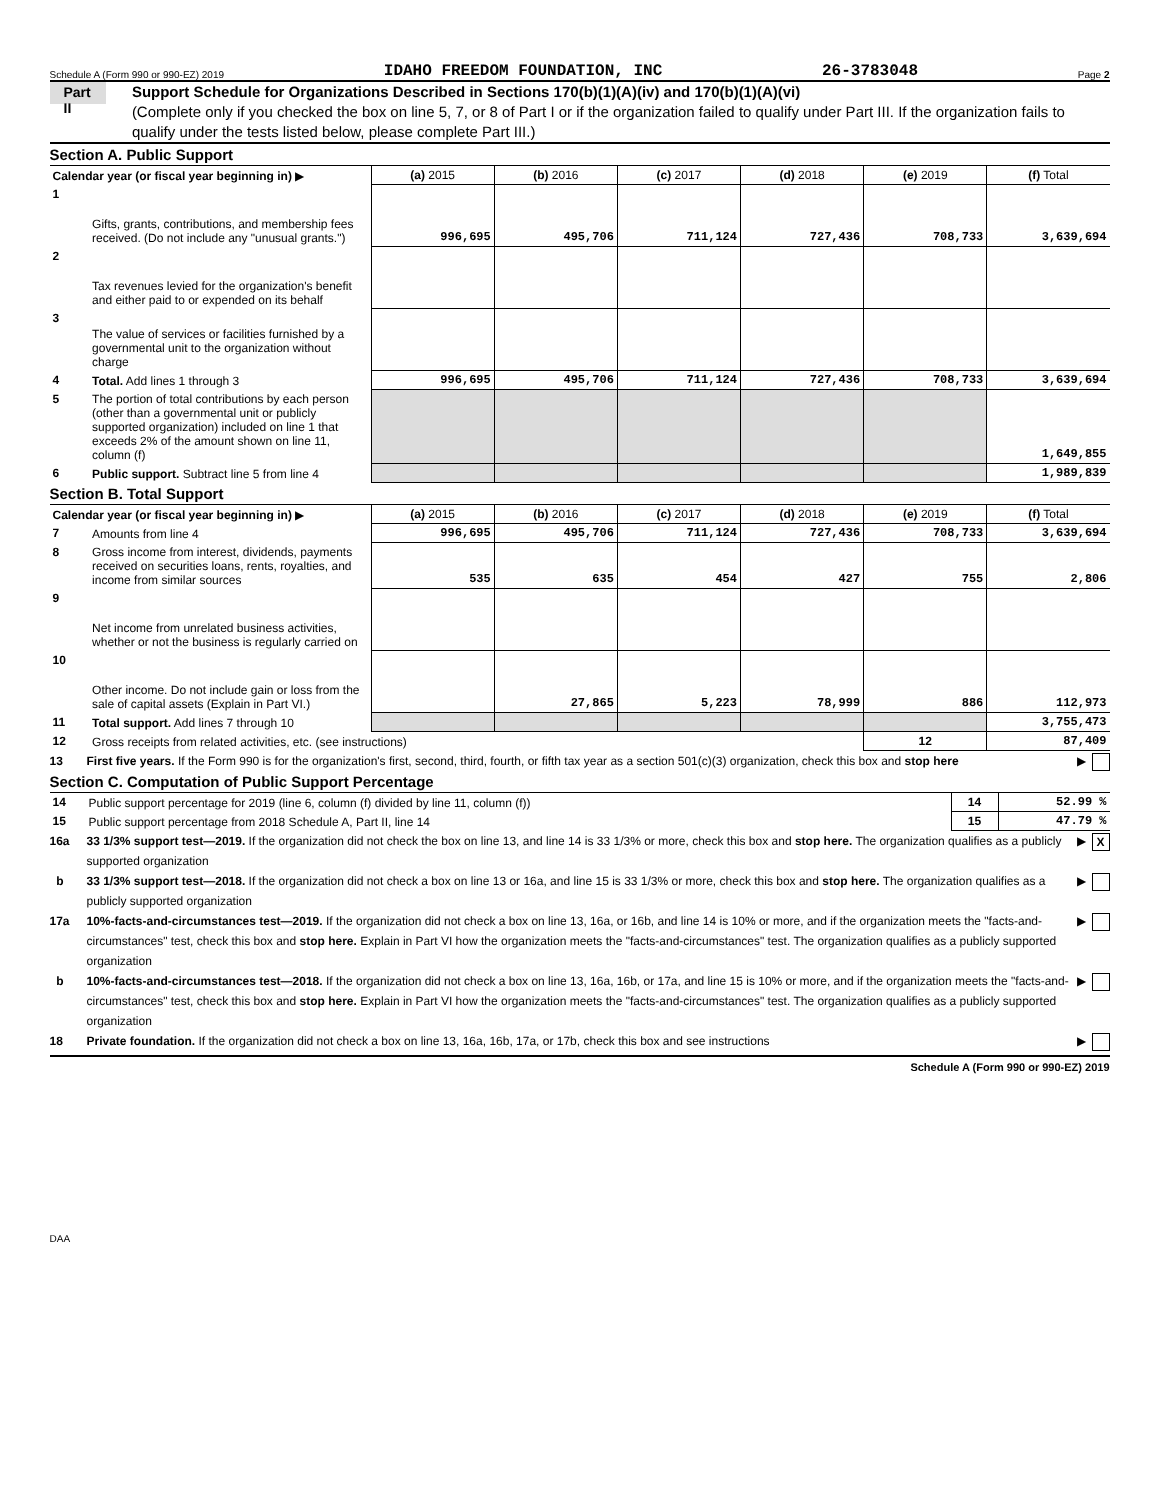Schedule A (Form 990 or 990-EZ) 2019 IDAHO FREEDOM FOUNDATION, INC 26-3783048 Page 2
Part II
Support Schedule for Organizations Described in Sections 170(b)(1)(A)(iv) and 170(b)(1)(A)(vi)
(Complete only if you checked the box on line 5, 7, or 8 of Part I or if the organization failed to qualify under Part III. If the organization fails to qualify under the tests listed below, please complete Part III.)
Section A. Public Support
| Calendar year (or fiscal year beginning in) ▶ | | (a) 2015 | (b) 2016 | (c) 2017 | (d) 2018 | (e) 2019 | (f) Total |
| 1 | Gifts, grants, contributions, and membership fees received. (Do not include any "unusual grants.") | 996,695 | 495,706 | 711,124 | 727,436 | 708,733 | 3,639,694 |
| 2 | Tax revenues levied for the organization's benefit and either paid to or expended on its behalf | | | | | | |
| 3 | The value of services or facilities furnished by a governmental unit to the organization without charge | | | | | | |
| 4 | Total. Add lines 1 through 3 | 996,695 | 495,706 | 711,124 | 727,436 | 708,733 | 3,639,694 |
| 5 | The portion of total contributions by each person (other than a governmental unit or publicly supported organization) included on line 1 that exceeds 2% of the amount shown on line 11, column (f) | | | | | | 1,649,855 |
| 6 | Public support. Subtract line 5 from line 4 | | | | | | 1,989,839 |
Section B. Total Support
| Calendar year (or fiscal year beginning in) ▶ | | (a) 2015 | (b) 2016 | (c) 2017 | (d) 2018 | (e) 2019 | (f) Total |
| 7 | Amounts from line 4 | 996,695 | 495,706 | 711,124 | 727,436 | 708,733 | 3,639,694 |
| 8 | Gross income from interest, dividends, payments received on securities loans, rents, royalties, and income from similar sources | 535 | 635 | 454 | 427 | 755 | 2,806 |
| 9 | Net income from unrelated business activities, whether or not the business is regularly carried on | | | | | | |
| 10 | Other income. Do not include gain or loss from the sale of capital assets (Explain in Part VI.) | | 27,865 | 5,223 | 78,999 | 886 | 112,973 |
| 11 | Total support. Add lines 7 through 10 | | | | | | 3,755,473 |
| 12 | Gross receipts from related activities, etc. (see instructions) | | | | | 12 | 87,409 |
13 First five years. If the Form 990 is for the organization's first, second, third, fourth, or fifth tax year as a section 501(c)(3) organization, check this box and stop here ▶
Section C. Computation of Public Support Percentage
| 14 | Public support percentage for 2019 (line 6, column (f) divided by line 11, column (f)) | 14 | 52.99 % |
| 15 | Public support percentage from 2018 Schedule A, Part II, line 14 | 15 | 47.79 % |
16a 33 1/3% support test—2019. If the organization did not check the box on line 13, and line 14 is 33 1/3% or more, check this box and stop here. The organization qualifies as a publicly supported organization ▶ X
b 33 1/3% support test—2018. If the organization did not check a box on line 13 or 16a, and line 15 is 33 1/3% or more, check this box and stop here. The organization qualifies as a publicly supported organization ▶
17a 10%-facts-and-circumstances test—2019. If the organization did not check a box on line 13, 16a, or 16b, and line 14 is 10% or more, and if the organization meets the "facts-and-circumstances" test, check this box and stop here. Explain in Part VI how the organization meets the "facts-and-circumstances" test. The organization qualifies as a publicly supported organization ▶
b 10%-facts-and-circumstances test—2018. If the organization did not check a box on line 13, 16a, 16b, or 17a, and line 15 is 10% or more, and if the organization meets the "facts-and-circumstances" test, check this box and stop here. Explain in Part VI how the organization meets the "facts-and-circumstances" test. The organization qualifies as a publicly supported organization ▶
18 Private foundation. If the organization did not check a box on line 13, 16a, 16b, 17a, or 17b, check this box and see instructions ▶
Schedule A (Form 990 or 990-EZ) 2019
DAA